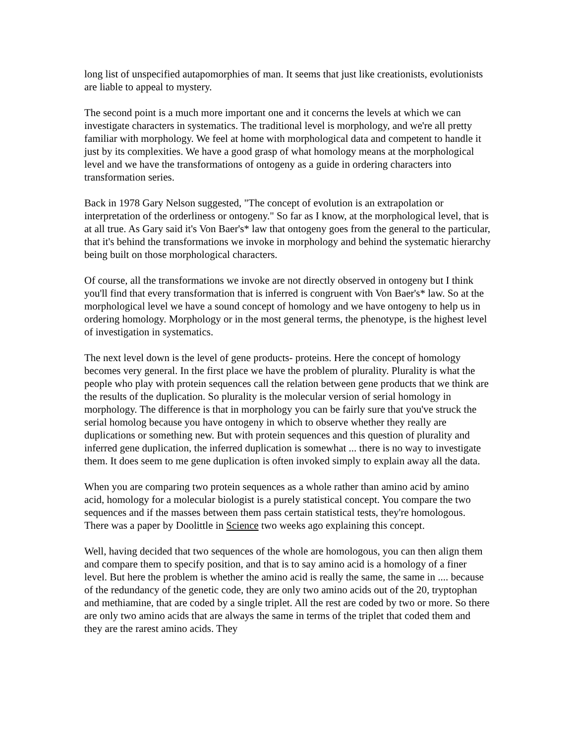long list of unspecified autapomorphies of man. It seems that just like creationists, evolutionists are liable to appeal to mystery.
The second point is a much more important one and it concerns the levels at which we can investigate characters in systematics. The traditional level is morphology, and we're all pretty familiar with morphology. We feel at home with morphological data and competent to handle it just by its complexities. We have a good grasp of what homology means at the morphological level and we have the transformations of ontogeny as a guide in ordering characters into transformation series.
Back in 1978 Gary Nelson suggested, "The concept of evolution is an extrapolation or interpretation of the orderliness or ontogeny." So far as I know, at the morphological level, that is at all true. As Gary said it's Von Baer's* law that ontogeny goes from the general to the particular, that it's behind the transformations we invoke in morphology and behind the systematic hierarchy being built on those morphological characters.
Of course, all the transformations we invoke are not directly observed in ontogeny but I think you'll find that every transformation that is inferred is congruent with Von Baer's* law. So at the morphological level we have a sound concept of homology and we have ontogeny to help us in ordering homology. Morphology or in the most general terms, the phenotype, is the highest level of investigation in systematics.
The next level down is the level of gene products- proteins. Here the concept of homology becomes very general. In the first place we have the problem of plurality. Plurality is what the people who play with protein sequences call the relation between gene products that we think are the results of the duplication. So plurality is the molecular version of serial homology in morphology. The difference is that in morphology you can be fairly sure that you've struck the serial homolog because you have ontogeny in which to observe whether they really are duplications or something new. But with protein sequences and this question of plurality and inferred gene duplication, the inferred duplication is somewhat ... there is no way to investigate them. It does seem to me gene duplication is often invoked simply to explain away all the data.
When you are comparing two protein sequences as a whole rather than amino acid by amino acid, homology for a molecular biologist is a purely statistical concept. You compare the two sequences and if the masses between them pass certain statistical tests, they're homologous. There was a paper by Doolittle in Science two weeks ago explaining this concept.
Well, having decided that two sequences of the whole are homologous, you can then align them and compare them to specify position, and that is to say amino acid is a homology of a finer level. But here the problem is whether the amino acid is really the same, the same in .... because of the redundancy of the genetic code, they are only two amino acids out of the 20, tryptophan and methiamine, that are coded by a single triplet. All the rest are coded by two or more. So there are only two amino acids that are always the same in terms of the triplet that coded them and they are the rarest amino acids. They